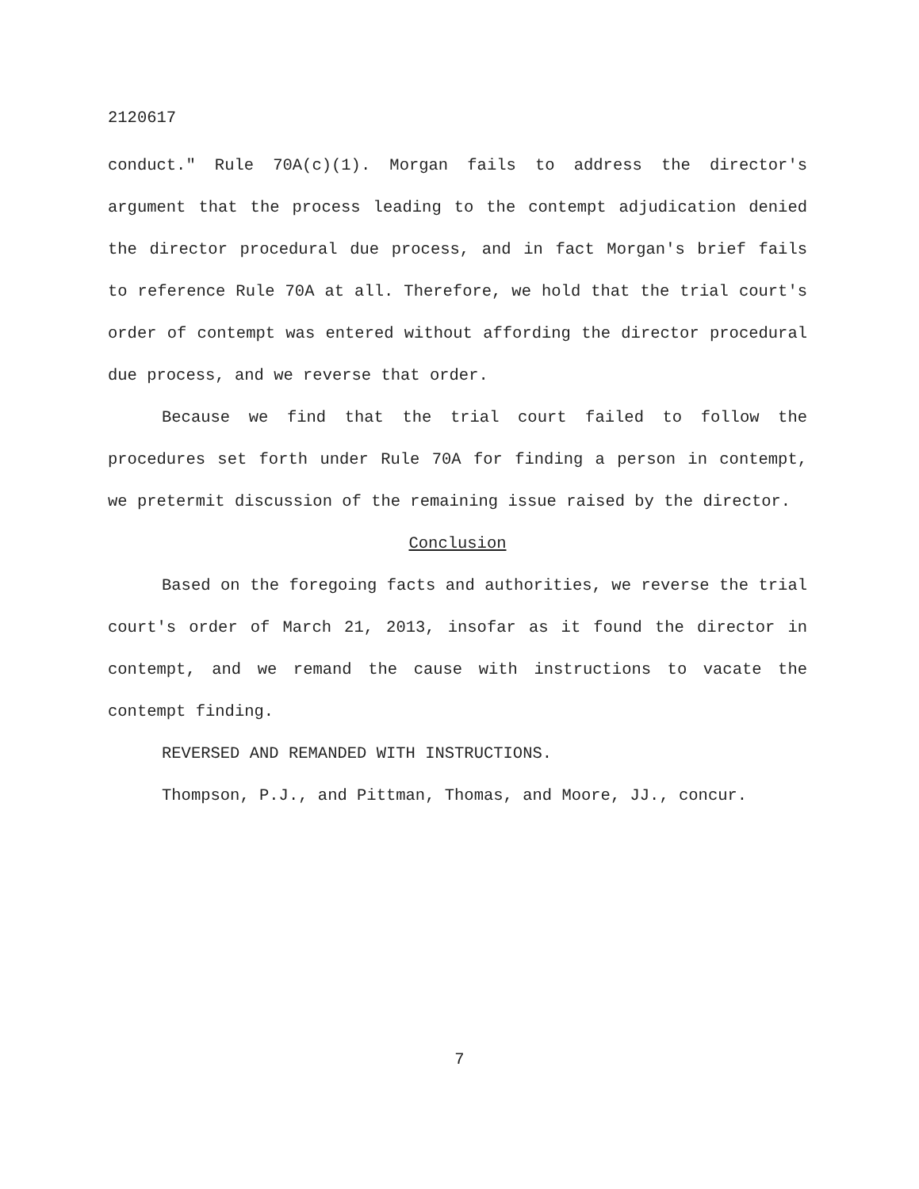2120617
conduct." Rule 70A(c)(1). Morgan fails to address the director's argument that the process leading to the contempt adjudication denied the director procedural due process, and in fact Morgan's brief fails to reference Rule 70A at all. Therefore, we hold that the trial court's order of contempt was entered without affording the director procedural due process, and we reverse that order.
Because we find that the trial court failed to follow the procedures set forth under Rule 70A for finding a person in contempt, we pretermit discussion of the remaining issue raised by the director.
Conclusion
Based on the foregoing facts and authorities, we reverse the trial court's order of March 21, 2013, insofar as it found the director in contempt, and we remand the cause with instructions to vacate the contempt finding.
REVERSED AND REMANDED WITH INSTRUCTIONS.
Thompson, P.J., and Pittman, Thomas, and Moore, JJ., concur.
7